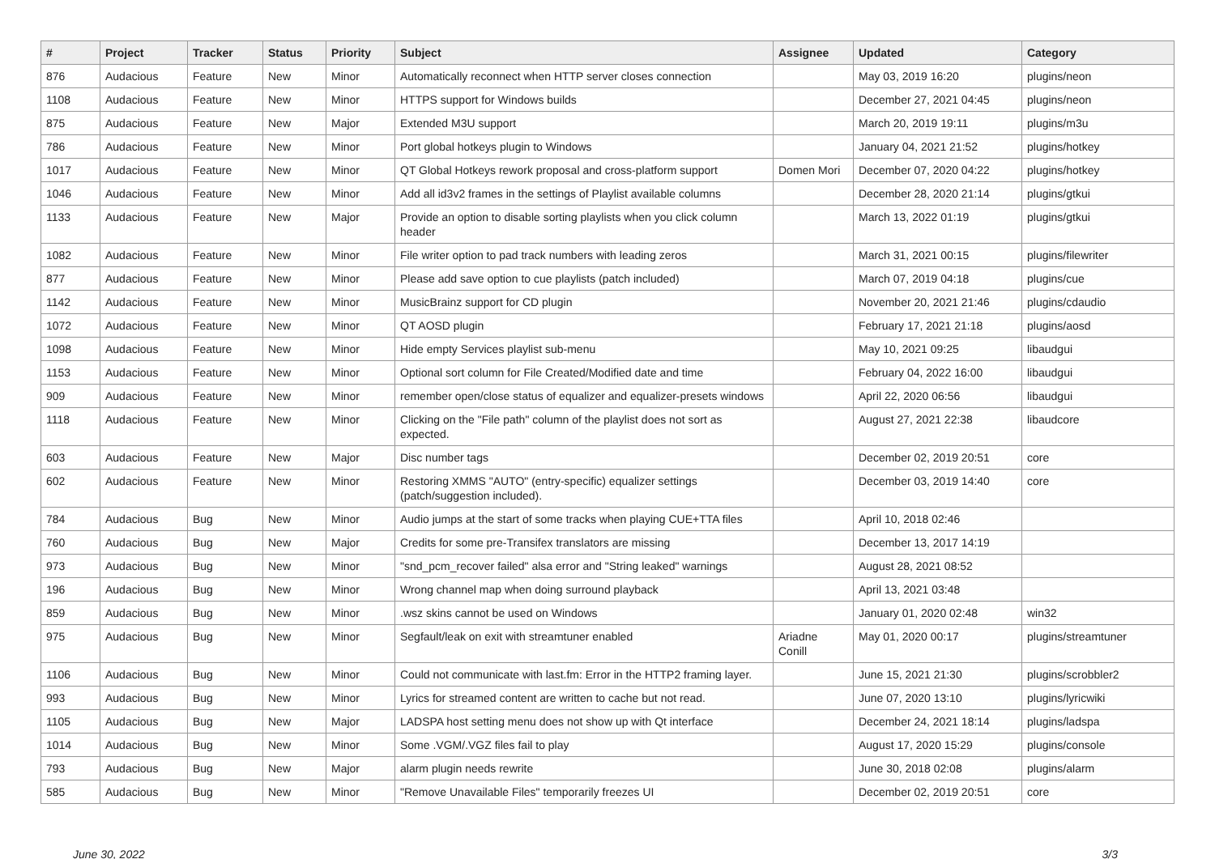| # | Project | Tracker | Status | Priority | Subject | Assignee | Updated | Category |
| --- | --- | --- | --- | --- | --- | --- | --- | --- |
| 876 | Audacious | Feature | New | Minor | Automatically reconnect when HTTP server closes connection | | May 03, 2019 16:20 | plugins/neon |
| 1108 | Audacious | Feature | New | Minor | HTTPS support for Windows builds | | December 27, 2021 04:45 | plugins/neon |
| 875 | Audacious | Feature | New | Major | Extended M3U support | | March 20, 2019 19:11 | plugins/m3u |
| 786 | Audacious | Feature | New | Minor | Port global hotkeys plugin to Windows | | January 04, 2021 21:52 | plugins/hotkey |
| 1017 | Audacious | Feature | New | Minor | QT Global Hotkeys rework proposal and cross-platform support | Domen Mori | December 07, 2020 04:22 | plugins/hotkey |
| 1046 | Audacious | Feature | New | Minor | Add all id3v2 frames in the settings of Playlist available columns | | December 28, 2020 21:14 | plugins/gtkui |
| 1133 | Audacious | Feature | New | Major | Provide an option to disable sorting playlists when you click column header | | March 13, 2022 01:19 | plugins/gtkui |
| 1082 | Audacious | Feature | New | Minor | File writer option to pad track numbers with leading zeros | | March 31, 2021 00:15 | plugins/filewriter |
| 877 | Audacious | Feature | New | Minor | Please add save option to cue playlists (patch included) | | March 07, 2019 04:18 | plugins/cue |
| 1142 | Audacious | Feature | New | Minor | MusicBrainz support for CD plugin | | November 20, 2021 21:46 | plugins/cdaudio |
| 1072 | Audacious | Feature | New | Minor | QT AOSD plugin | | February 17, 2021 21:18 | plugins/aosd |
| 1098 | Audacious | Feature | New | Minor | Hide empty Services playlist sub-menu | | May 10, 2021 09:25 | libaudgui |
| 1153 | Audacious | Feature | New | Minor | Optional sort column for File Created/Modified date and time | | February 04, 2022 16:00 | libaudgui |
| 909 | Audacious | Feature | New | Minor | remember open/close status of equalizer and equalizer-presets windows | | April 22, 2020 06:56 | libaudgui |
| 1118 | Audacious | Feature | New | Minor | Clicking on the "File path" column of the playlist does not sort as expected. | | August 27, 2021 22:38 | libaudcore |
| 603 | Audacious | Feature | New | Major | Disc number tags | | December 02, 2019 20:51 | core |
| 602 | Audacious | Feature | New | Minor | Restoring XMMS "AUTO" (entry-specific) equalizer settings (patch/suggestion included). | | December 03, 2019 14:40 | core |
| 784 | Audacious | Bug | New | Minor | Audio jumps at the start of some tracks when playing CUE+TTA files | | April 10, 2018 02:46 | |
| 760 | Audacious | Bug | New | Major | Credits for some pre-Transifex translators are missing | | December 13, 2017 14:19 | |
| 973 | Audacious | Bug | New | Minor | "snd_pcm_recover failed" alsa error and "String leaked" warnings | | August 28, 2021 08:52 | |
| 196 | Audacious | Bug | New | Minor | Wrong channel map when doing surround playback | | April 13, 2021 03:48 | |
| 859 | Audacious | Bug | New | Minor | .wsz skins cannot be used on Windows | | January 01, 2020 02:48 | win32 |
| 975 | Audacious | Bug | New | Minor | Segfault/leak on exit with streamtuner enabled | Ariadne Conill | May 01, 2020 00:17 | plugins/streamtuner |
| 1106 | Audacious | Bug | New | Minor | Could not communicate with last.fm: Error in the HTTP2 framing layer. | | June 15, 2021 21:30 | plugins/scrobbler2 |
| 993 | Audacious | Bug | New | Minor | Lyrics for streamed content are written to cache but not read. | | June 07, 2020 13:10 | plugins/lyricwiki |
| 1105 | Audacious | Bug | New | Major | LADSPA host setting menu does not show up with Qt interface | | December 24, 2021 18:14 | plugins/ladspa |
| 1014 | Audacious | Bug | New | Minor | Some .VGM/.VGZ files fail to play | | August 17, 2020 15:29 | plugins/console |
| 793 | Audacious | Bug | New | Major | alarm plugin needs rewrite | | June 30, 2018 02:08 | plugins/alarm |
| 585 | Audacious | Bug | New | Minor | "Remove Unavailable Files" temporarily freezes UI | | December 02, 2019 20:51 | core |
June 30, 2022 3/3